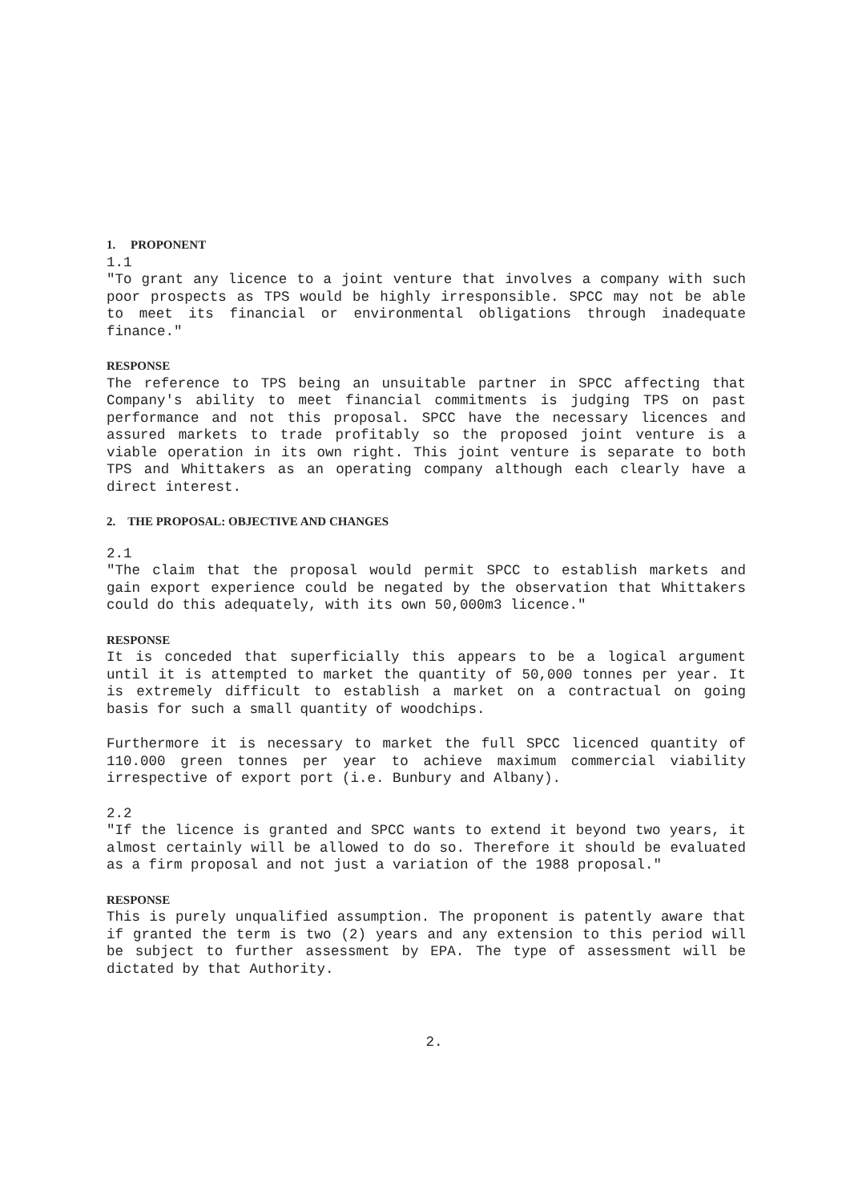1. PROPONENT
1.1
"To grant any licence to a joint venture that involves a company with such poor prospects as TPS would be highly irresponsible. SPCC may not be able to meet its financial or environmental obligations through inadequate finance."
RESPONSE
The reference to TPS being an unsuitable partner in SPCC affecting that Company's ability to meet financial commitments is judging TPS on past performance and not this proposal. SPCC have the necessary licences and assured markets to trade profitably so the proposed joint venture is a viable operation in its own right. This joint venture is separate to both TPS and Whittakers as an operating company although each clearly have a direct interest.
2. THE PROPOSAL: OBJECTIVE AND CHANGES
2.1
"The claim that the proposal would permit SPCC to establish markets and gain export experience could be negated by the observation that Whittakers could do this adequately, with its own 50,000m3 licence."
RESPONSE
It is conceded that superficially this appears to be a logical argument until it is attempted to market the quantity of 50,000 tonnes per year. It is extremely difficult to establish a market on a contractual on going basis for such a small quantity of woodchips.
Furthermore it is necessary to market the full SPCC licenced quantity of 110.000 green tonnes per year to achieve maximum commercial viability irrespective of export port (i.e. Bunbury and Albany).
2.2
"If the licence is granted and SPCC wants to extend it beyond two years, it almost certainly will be allowed to do so. Therefore it should be evaluated as a firm proposal and not just a variation of the 1988 proposal."
RESPONSE
This is purely unqualified assumption. The proponent is patently aware that if granted the term is two (2) years and any extension to this period will be subject to further assessment by EPA. The type of assessment will be dictated by that Authority.
2.